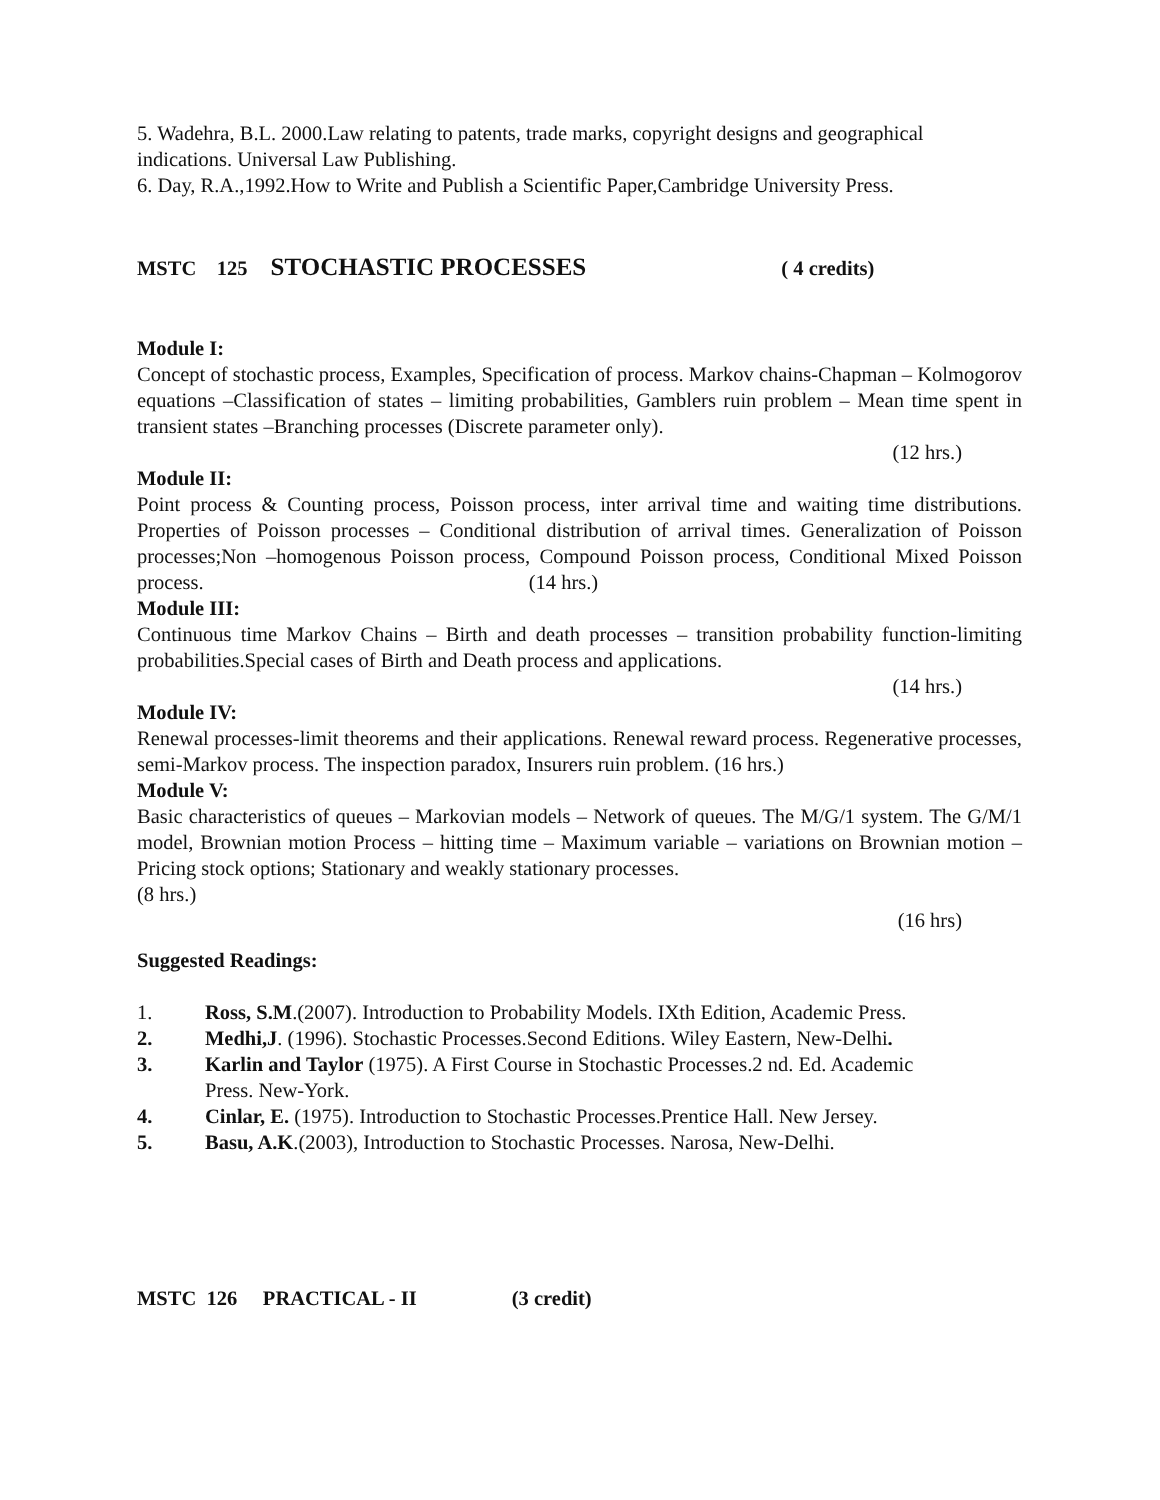5. Wadehra, B.L. 2000.Law relating to patents, trade marks, copyright designs and geographical indications. Universal Law Publishing.
6. Day, R.A.,1992.How to Write and Publish a Scientific Paper,Cambridge University Press.
MSTC 125 STOCHASTIC PROCESSES ( 4 credits)
Module I:
Concept of stochastic process, Examples, Specification of process. Markov chains-Chapman – Kolmogorov equations –Classification of states – limiting probabilities, Gamblers ruin problem – Mean time spent in transient states –Branching processes (Discrete parameter only).
(12 hrs.)
Module II:
Point process & Counting process, Poisson process, inter arrival time and waiting time distributions. Properties of Poisson processes – Conditional distribution of arrival times. Generalization of Poisson processes;Non –homogenous Poisson process, Compound Poisson process, Conditional Mixed Poisson process. (14 hrs.)
Module III:
Continuous time Markov Chains – Birth and death processes – transition probability function-limiting probabilities.Special cases of Birth and Death process and applications.
(14 hrs.)
Module IV:
Renewal processes-limit theorems and their applications. Renewal reward process. Regenerative processes, semi-Markov process. The inspection paradox, Insurers ruin problem. (16 hrs.)
Module V:
Basic characteristics of queues – Markovian models – Network of queues. The M/G/1 system. The G/M/1 model, Brownian motion Process – hitting time – Maximum variable – variations on Brownian motion – Pricing stock options; Stationary and weakly stationary processes.
(8 hrs.)
(16 hrs)
Suggested Readings:
1. Ross, S.M.(2007). Introduction to Probability Models. IXth Edition, Academic Press.
2. Medhi,J. (1996). Stochastic Processes.Second Editions. Wiley Eastern, New-Delhi.
3. Karlin and Taylor (1975). A First Course in Stochastic Processes.2 nd. Ed. Academic Press. New-York.
4. Cinlar, E. (1975). Introduction to Stochastic Processes.Prentice Hall. New Jersey.
5. Basu, A.K.(2003), Introduction to Stochastic Processes. Narosa, New-Delhi.
MSTC 126 PRACTICAL - II (3 credit)